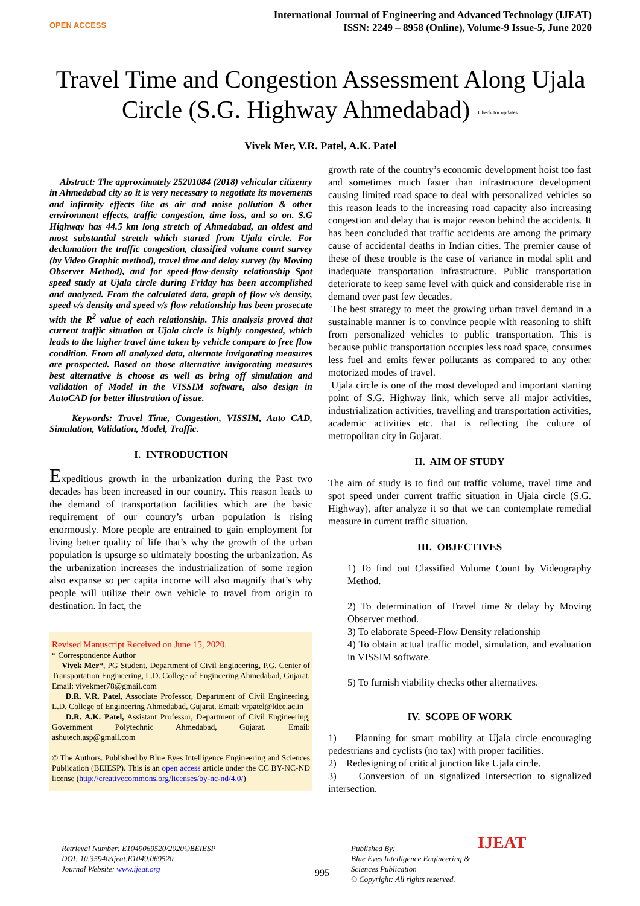OPEN ACCESS
International Journal of Engineering and Advanced Technology (IJEAT)
ISSN: 2249 – 8958 (Online), Volume-9 Issue-5, June 2020
Travel Time and Congestion Assessment Along Ujala Circle (S.G. Highway Ahmedabad) Check for updates
Vivek Mer, V.R. Patel, A.K. Patel
Abstract: The approximately 25201084 (2018) vehicular citizenry in Ahmedabad city so it is very necessary to negotiate its movements and infirmity effects like as air and noise pollution & other environment effects, traffic congestion, time loss, and so on. S.G Highway has 44.5 km long stretch of Ahmedabad, an oldest and most substantial stretch which started from Ujala circle. For declamation the traffic congestion, classified volume count survey (by Video Graphic method), travel time and delay survey (by Moving Observer Method), and for speed-flow-density relationship Spot speed study at Ujala circle during Friday has been accomplished and analyzed. From the calculated data, graph of flow v/s density, speed v/s density and speed v/s flow relationship has been prosecute with the R<sup>2</sup> value of each relationship. This analysis proved that current traffic situation at Ujala circle is highly congested, which leads to the higher travel time taken by vehicle compare to free flow condition. From all analyzed data, alternate invigorating measures are prospected. Based on those alternative invigorating measures best alternative is choose as well as bring off simulation and validation of Model in the VISSIM software, also design in AutoCAD for better illustration of issue.
Keywords: Travel Time, Congestion, VISSIM, Auto CAD, Simulation, Validation, Model, Traffic.
I. INTRODUCTION
Expeditious growth in the urbanization during the Past two decades has been increased in our country. This reason leads to the demand of transportation facilities which are the basic requirement of our country’s urban population is rising enormously. More people are entrained to gain employment for living better quality of life that’s why the growth of the urban population is upsurge so ultimately boosting the urbanization. As the urbanization increases the industrialization of some region also expanse so per capita income will also magnify that’s why people will utilize their own vehicle to travel from origin to destination. In fact, the
Revised Manuscript Received on June 15, 2020.
* Correspondence Author
Vivek Mer*, PG Student, Department of Civil Engineering, P.G. Center of Transportation Engineering, L.D. College of Engineering Ahmedabad, Gujarat. Email: vivekmer78@gmail.com
D.R. V.R. Patel, Associate Professor, Department of Civil Engineering, L.D. College of Engineering Ahmedabad, Gujarat. Email: vrpatel@ldce.ac.in
D.R. A.K. Patel, Assistant Professor, Department of Civil Engineering, Government Polytechnic Ahmedabad, Gujarat. Email: ashutech.asp@gmail.com
© The Authors. Published by Blue Eyes Intelligence Engineering and Sciences Publication (BEIESP). This is an open access article under the CC BY-NC-ND license (http://creativecommons.org/licenses/by-nc-nd/4.0/)
growth rate of the country’s economic development hoist too fast and sometimes much faster than infrastructure development causing limited road space to deal with personalized vehicles so this reason leads to the increasing road capacity also increasing congestion and delay that is major reason behind the accidents. It has been concluded that traffic accidents are among the primary cause of accidental deaths in Indian cities. The premier cause of these of these trouble is the case of variance in modal split and inadequate transportation infrastructure. Public transportation deteriorate to keep same level with quick and considerable rise in demand over past few decades.
The best strategy to meet the growing urban travel demand in a sustainable manner is to convince people with reasoning to shift from personalized vehicles to public transportation. This is because public transportation occupies less road space, consumes less fuel and emits fewer pollutants as compared to any other motorized modes of travel.
Ujala circle is one of the most developed and important starting point of S.G. Highway link, which serve all major activities, industrialization activities, travelling and transportation activities, academic activities etc. that is reflecting the culture of metropolitan city in Gujarat.
II. AIM OF STUDY
The aim of study is to find out traffic volume, travel time and spot speed under current traffic situation in Ujala circle (S.G. Highway), after analyze it so that we can contemplate remedial measure in current traffic situation.
III. OBJECTIVES
1) To find out Classified Volume Count by Videography Method.
2) To determination of Travel time & delay by Moving Observer method.
3) To elaborate Speed-Flow Density relationship
4) To obtain actual traffic model, simulation, and evaluation in VISSIM software.
5) To furnish viability checks other alternatives.
IV. SCOPE OF WORK
1) Planning for smart mobility at Ujala circle encouraging pedestrians and cyclists (no tax) with proper facilities.
2) Redesigning of critical junction like Ujala circle.
3) Conversion of un signalized intersection to signalized intersection.
Retrieval Number: E1049069520/2020©BEIESP
DOI: 10.35940/ijeat.E1049.069520
Journal Website: www.ijeat.org
995
Published By:
Blue Eyes Intelligence Engineering & Sciences Publication
© Copyright: All rights reserved.
IJEAT